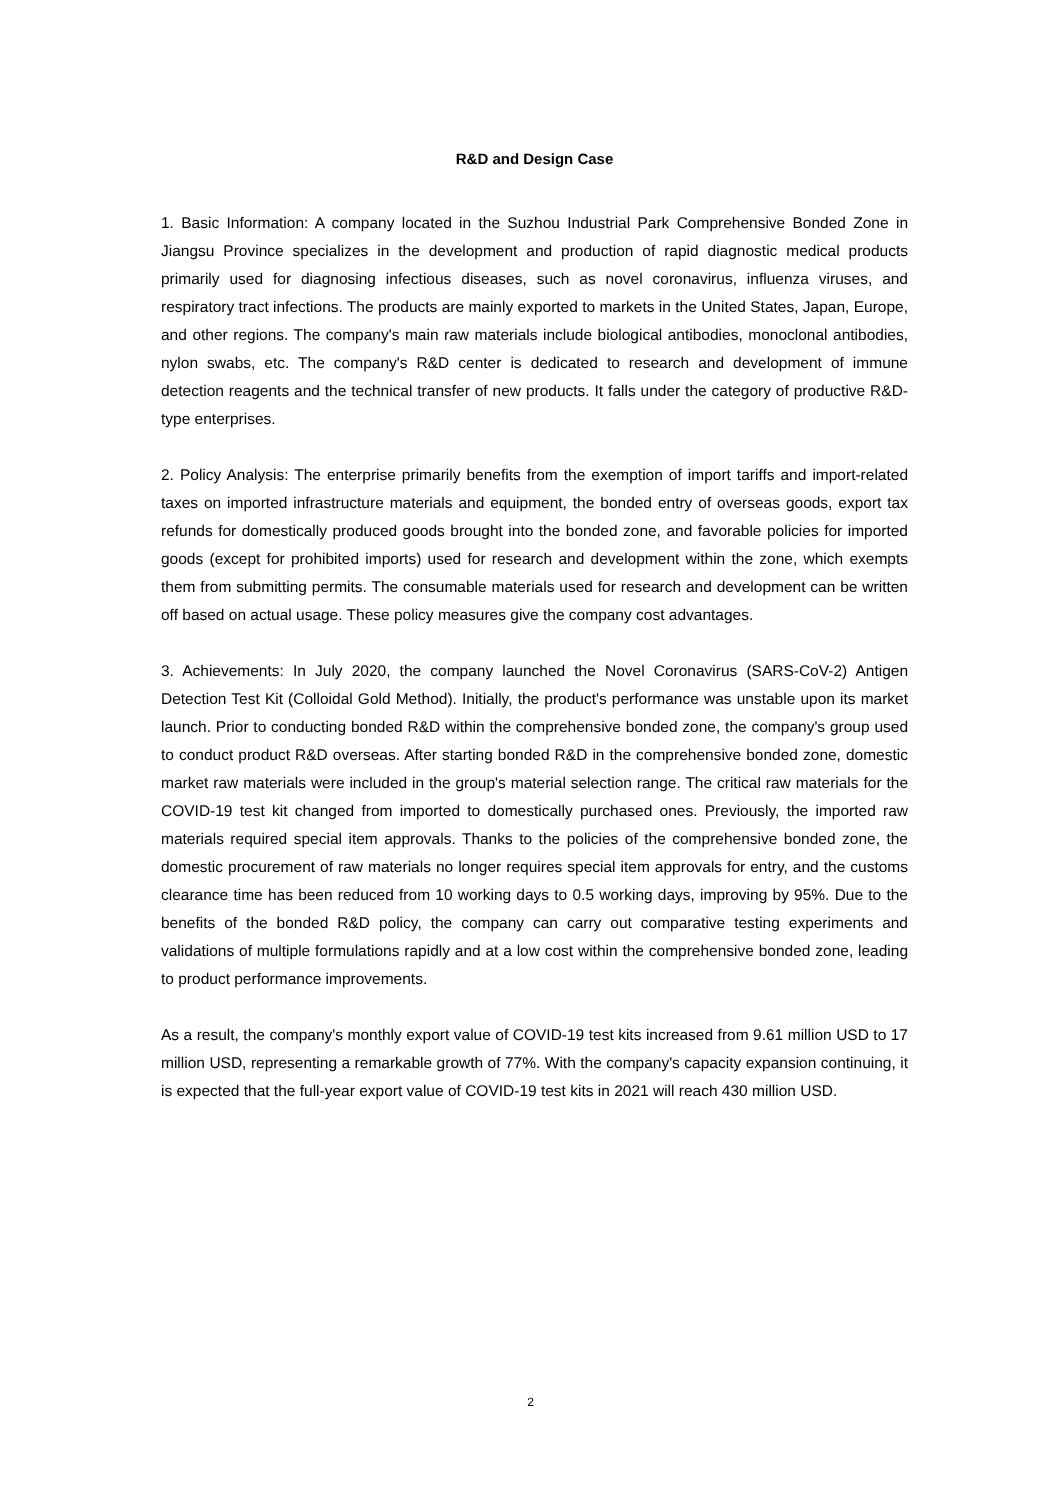R&D and Design Case
1. Basic Information: A company located in the Suzhou Industrial Park Comprehensive Bonded Zone in Jiangsu Province specializes in the development and production of rapid diagnostic medical products primarily used for diagnosing infectious diseases, such as novel coronavirus, influenza viruses, and respiratory tract infections. The products are mainly exported to markets in the United States, Japan, Europe, and other regions. The company's main raw materials include biological antibodies, monoclonal antibodies, nylon swabs, etc. The company's R&D center is dedicated to research and development of immune detection reagents and the technical transfer of new products. It falls under the category of productive R&D-type enterprises.
2. Policy Analysis: The enterprise primarily benefits from the exemption of import tariffs and import-related taxes on imported infrastructure materials and equipment, the bonded entry of overseas goods, export tax refunds for domestically produced goods brought into the bonded zone, and favorable policies for imported goods (except for prohibited imports) used for research and development within the zone, which exempts them from submitting permits. The consumable materials used for research and development can be written off based on actual usage. These policy measures give the company cost advantages.
3. Achievements: In July 2020, the company launched the Novel Coronavirus (SARS-CoV-2) Antigen Detection Test Kit (Colloidal Gold Method). Initially, the product's performance was unstable upon its market launch. Prior to conducting bonded R&D within the comprehensive bonded zone, the company's group used to conduct product R&D overseas. After starting bonded R&D in the comprehensive bonded zone, domestic market raw materials were included in the group's material selection range. The critical raw materials for the COVID-19 test kit changed from imported to domestically purchased ones. Previously, the imported raw materials required special item approvals. Thanks to the policies of the comprehensive bonded zone, the domestic procurement of raw materials no longer requires special item approvals for entry, and the customs clearance time has been reduced from 10 working days to 0.5 working days, improving by 95%. Due to the benefits of the bonded R&D policy, the company can carry out comparative testing experiments and validations of multiple formulations rapidly and at a low cost within the comprehensive bonded zone, leading to product performance improvements.
As a result, the company's monthly export value of COVID-19 test kits increased from 9.61 million USD to 17 million USD, representing a remarkable growth of 77%. With the company's capacity expansion continuing, it is expected that the full-year export value of COVID-19 test kits in 2021 will reach 430 million USD.
2